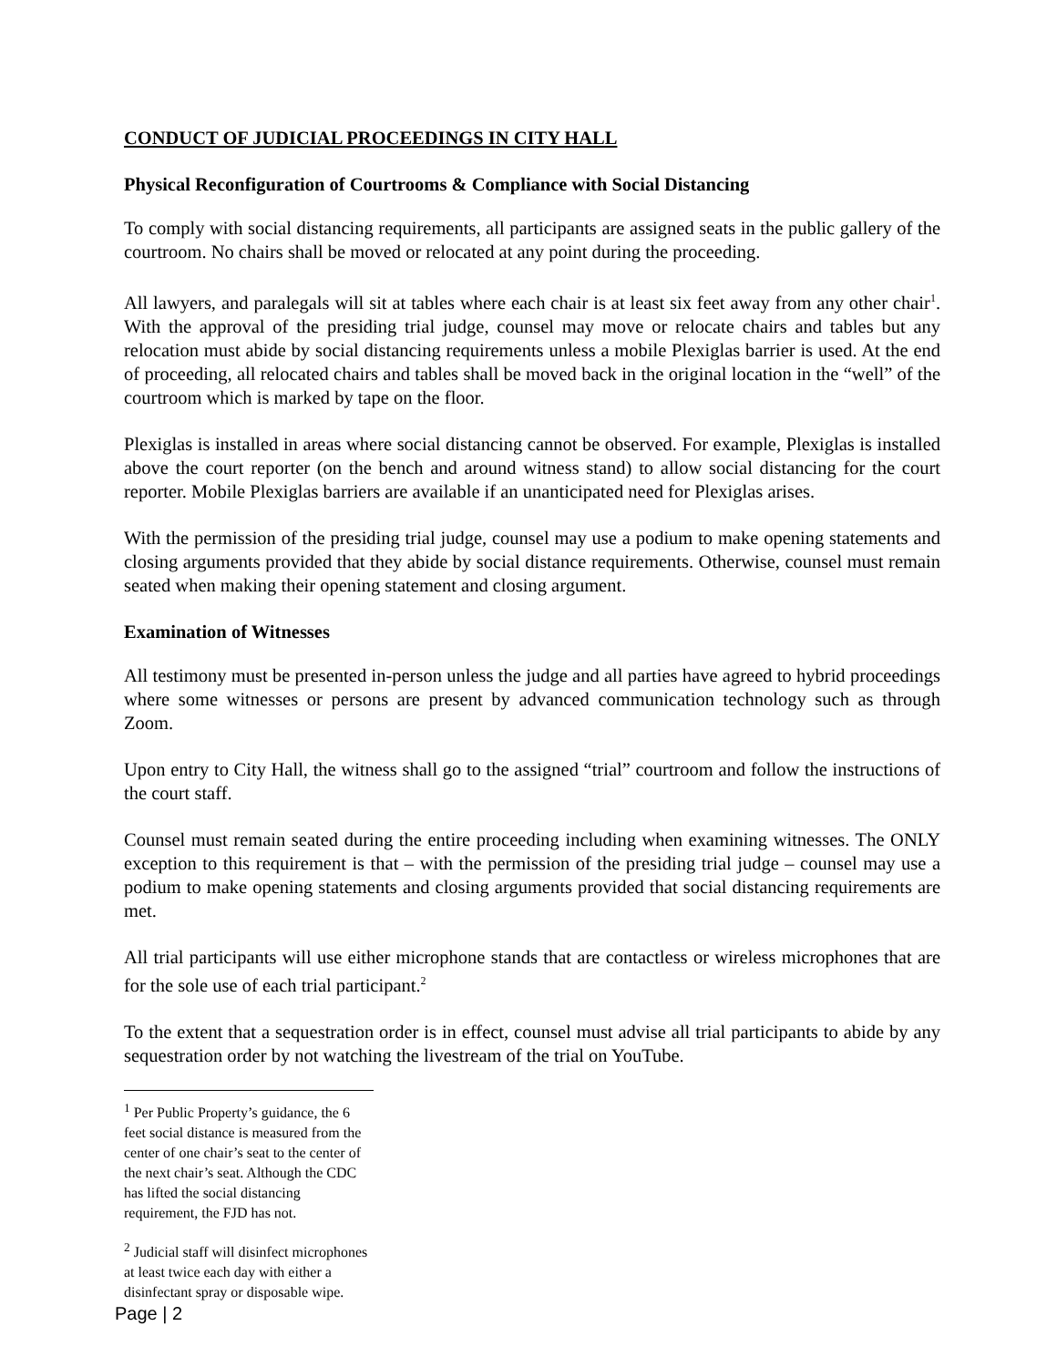CONDUCT OF JUDICIAL PROCEEDINGS IN CITY HALL
Physical Reconfiguration of Courtrooms & Compliance with Social Distancing
To comply with social distancing requirements, all participants are assigned seats in the public gallery of the courtroom. No chairs shall be moved or relocated at any point during the proceeding.
All lawyers, and paralegals will sit at tables where each chair is at least six feet away from any other chair<sup>1</sup>. With the approval of the presiding trial judge, counsel may move or relocate chairs and tables but any relocation must abide by social distancing requirements unless a mobile Plexiglas barrier is used. At the end of proceeding, all relocated chairs and tables shall be moved back in the original location in the “well” of the courtroom which is marked by tape on the floor.
Plexiglas is installed in areas where social distancing cannot be observed. For example, Plexiglas is installed above the court reporter (on the bench and around witness stand) to allow social distancing for the court reporter. Mobile Plexiglas barriers are available if an unanticipated need for Plexiglas arises.
With the permission of the presiding trial judge, counsel may use a podium to make opening statements and closing arguments provided that they abide by social distance requirements. Otherwise, counsel must remain seated when making their opening statement and closing argument.
Examination of Witnesses
All testimony must be presented in-person unless the judge and all parties have agreed to hybrid proceedings where some witnesses or persons are present by advanced communication technology such as through Zoom.
Upon entry to City Hall, the witness shall go to the assigned “trial” courtroom and follow the instructions of the court staff.
Counsel must remain seated during the entire proceeding including when examining witnesses. The ONLY exception to this requirement is that – with the permission of the presiding trial judge – counsel may use a podium to make opening statements and closing arguments provided that social distancing requirements are met.
All trial participants will use either microphone stands that are contactless or wireless microphones that are for the sole use of each trial participant.<sup>2</sup>
To the extent that a sequestration order is in effect, counsel must advise all trial participants to abide by any sequestration order by not watching the livestream of the trial on YouTube.
<sup>1</sup> Per Public Property’s guidance, the 6 feet social distance is measured from the center of one chair’s seat to the center of the next chair’s seat. Although the CDC has lifted the social distancing requirement, the FJD has not.
<sup>2</sup> Judicial staff will disinfect microphones at least twice each day with either a disinfectant spray or disposable wipe.
Page | 2